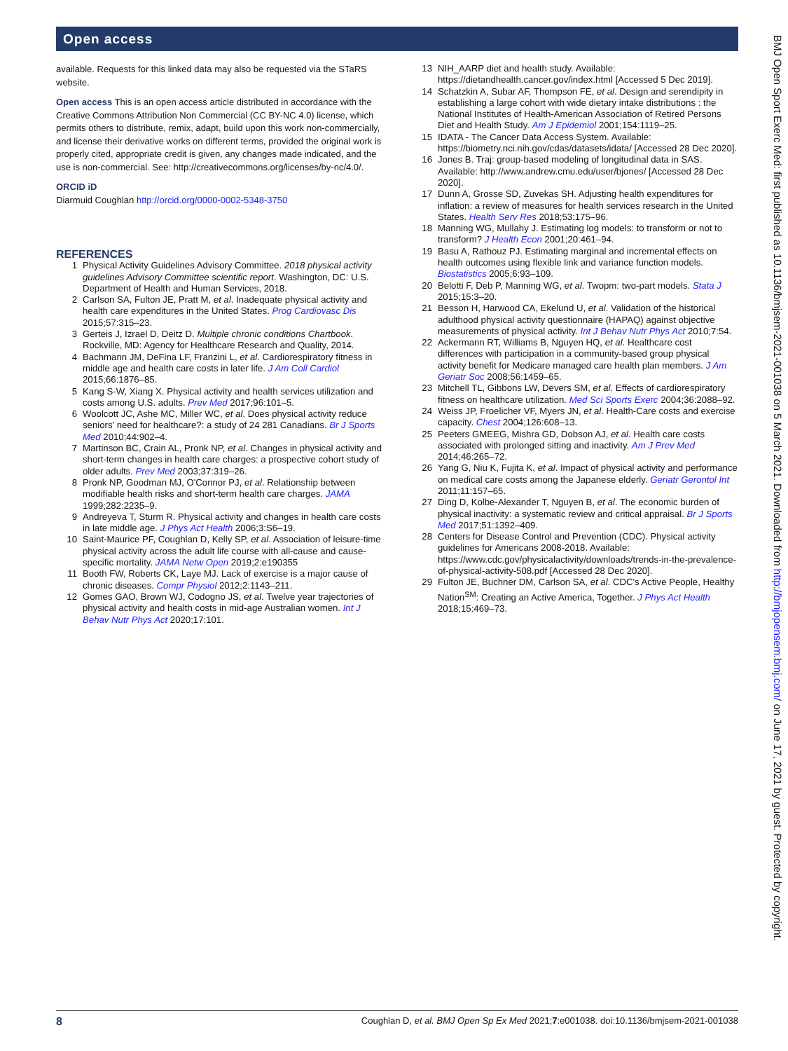Open access
available. Requests for this linked data may also be requested via the STaRS website.
Open access This is an open access article distributed in accordance with the Creative Commons Attribution Non Commercial (CC BY-NC 4.0) license, which permits others to distribute, remix, adapt, build upon this work non-commercially, and license their derivative works on different terms, provided the original work is properly cited, appropriate credit is given, any changes made indicated, and the use is non-commercial. See: http://creativecommons.org/licenses/by-nc/4.0/.
ORCID iD
Diarmuid Coughlan http://orcid.org/0000-0002-5348-3750
REFERENCES
1 Physical Activity Guidelines Advisory Committee. 2018 physical activity guidelines Advisory Committee scientific report. Washington, DC: U.S. Department of Health and Human Services, 2018.
2 Carlson SA, Fulton JE, Pratt M, et al. Inadequate physical activity and health care expenditures in the United States. Prog Cardiovasc Dis 2015;57:315–23.
3 Gerteis J, Izrael D, Deitz D. Multiple chronic conditions Chartbook. Rockville, MD: Agency for Healthcare Research and Quality, 2014.
4 Bachmann JM, DeFina LF, Franzini L, et al. Cardiorespiratory fitness in middle age and health care costs in later life. J Am Coll Cardiol 2015;66:1876–85.
5 Kang S-W, Xiang X. Physical activity and health services utilization and costs among U.S. adults. Prev Med 2017;96:101–5.
6 Woolcott JC, Ashe MC, Miller WC, et al. Does physical activity reduce seniors' need for healthcare?: a study of 24 281 Canadians. Br J Sports Med 2010;44:902–4.
7 Martinson BC, Crain AL, Pronk NP, et al. Changes in physical activity and short-term changes in health care charges: a prospective cohort study of older adults. Prev Med 2003;37:319–26.
8 Pronk NP, Goodman MJ, O'Connor PJ, et al. Relationship between modifiable health risks and short-term health care charges. JAMA 1999;282:2235–9.
9 Andreyeva T, Sturm R. Physical activity and changes in health care costs in late middle age. J Phys Act Health 2006;3:S6–19.
10 Saint-Maurice PF, Coughlan D, Kelly SP, et al. Association of leisure-time physical activity across the adult life course with all-cause and cause-specific mortality. JAMA Netw Open 2019;2:e190355
11 Booth FW, Roberts CK, Laye MJ. Lack of exercise is a major cause of chronic diseases. Compr Physiol 2012;2:1143–211.
12 Gomes GAO, Brown WJ, Codogno JS, et al. Twelve year trajectories of physical activity and health costs in mid-age Australian women. Int J Behav Nutr Phys Act 2020;17:101.
13 NIH_AARP diet and health study. Available: https://dietandhealth.cancer.gov/index.html [Accessed 5 Dec 2019].
14 Schatzkin A, Subar AF, Thompson FE, et al. Design and serendipity in establishing a large cohort with wide dietary intake distributions : the National Institutes of Health-American Association of Retired Persons Diet and Health Study. Am J Epidemiol 2001;154:1119–25.
15 IDATA - The Cancer Data Access System. Available: https://biometry.nci.nih.gov/cdas/datasets/idata/ [Accessed 28 Dec 2020].
16 Jones B. Traj: group-based modeling of longitudinal data in SAS. Available: http://www.andrew.cmu.edu/user/bjones/ [Accessed 28 Dec 2020].
17 Dunn A, Grosse SD, Zuvekas SH. Adjusting health expenditures for inflation: a review of measures for health services research in the United States. Health Serv Res 2018;53:175–96.
18 Manning WG, Mullahy J. Estimating log models: to transform or not to transform? J Health Econ 2001;20:461–94.
19 Basu A, Rathouz PJ. Estimating marginal and incremental effects on health outcomes using flexible link and variance function models. Biostatistics 2005;6:93–109.
20 Belotti F, Deb P, Manning WG, et al. Twopm: two-part models. Stata J 2015;15:3–20.
21 Besson H, Harwood CA, Ekelund U, et al. Validation of the historical adulthood physical activity questionnaire (HAPAQ) against objective measurements of physical activity. Int J Behav Nutr Phys Act 2010;7:54.
22 Ackermann RT, Williams B, Nguyen HQ, et al. Healthcare cost differences with participation in a community-based group physical activity benefit for Medicare managed care health plan members. J Am Geriatr Soc 2008;56:1459–65.
23 Mitchell TL, Gibbons LW, Devers SM, et al. Effects of cardiorespiratory fitness on healthcare utilization. Med Sci Sports Exerc 2004;36:2088–92.
24 Weiss JP, Froelicher VF, Myers JN, et al. Health-Care costs and exercise capacity. Chest 2004;126:608–13.
25 Peeters GMEEG, Mishra GD, Dobson AJ, et al. Health care costs associated with prolonged sitting and inactivity. Am J Prev Med 2014;46:265–72.
26 Yang G, Niu K, Fujita K, et al. Impact of physical activity and performance on medical care costs among the Japanese elderly. Geriatr Gerontol Int 2011;11:157–65.
27 Ding D, Kolbe-Alexander T, Nguyen B, et al. The economic burden of physical inactivity: a systematic review and critical appraisal. Br J Sports Med 2017;51:1392–409.
28 Centers for Disease Control and Prevention (CDC). Physical activity guidelines for Americans 2008-2018. Available: https://www.cdc.gov/physicalactivity/downloads/trends-in-the-prevalence-of-physical-activity-508.pdf [Accessed 28 Dec 2020].
29 Fulton JE, Buchner DM, Carlson SA, et al. CDC's Active People, Healthy Nation<sup>SM</sup>: Creating an Active America, Together. J Phys Act Health 2018;15:469–73.
BMJ Open Sport Exerc Med: first published as 10.1136/bmjsem-2021-001038 on 5 March 2021. Downloaded from http://bmjopensem.bmj.com/ on June 17, 2021 by guest. Protected by copyright.
8 Coughlan D, et al. BMJ Open Sp Ex Med 2021;7:e001038. doi:10.1136/bmjsem-2021-001038